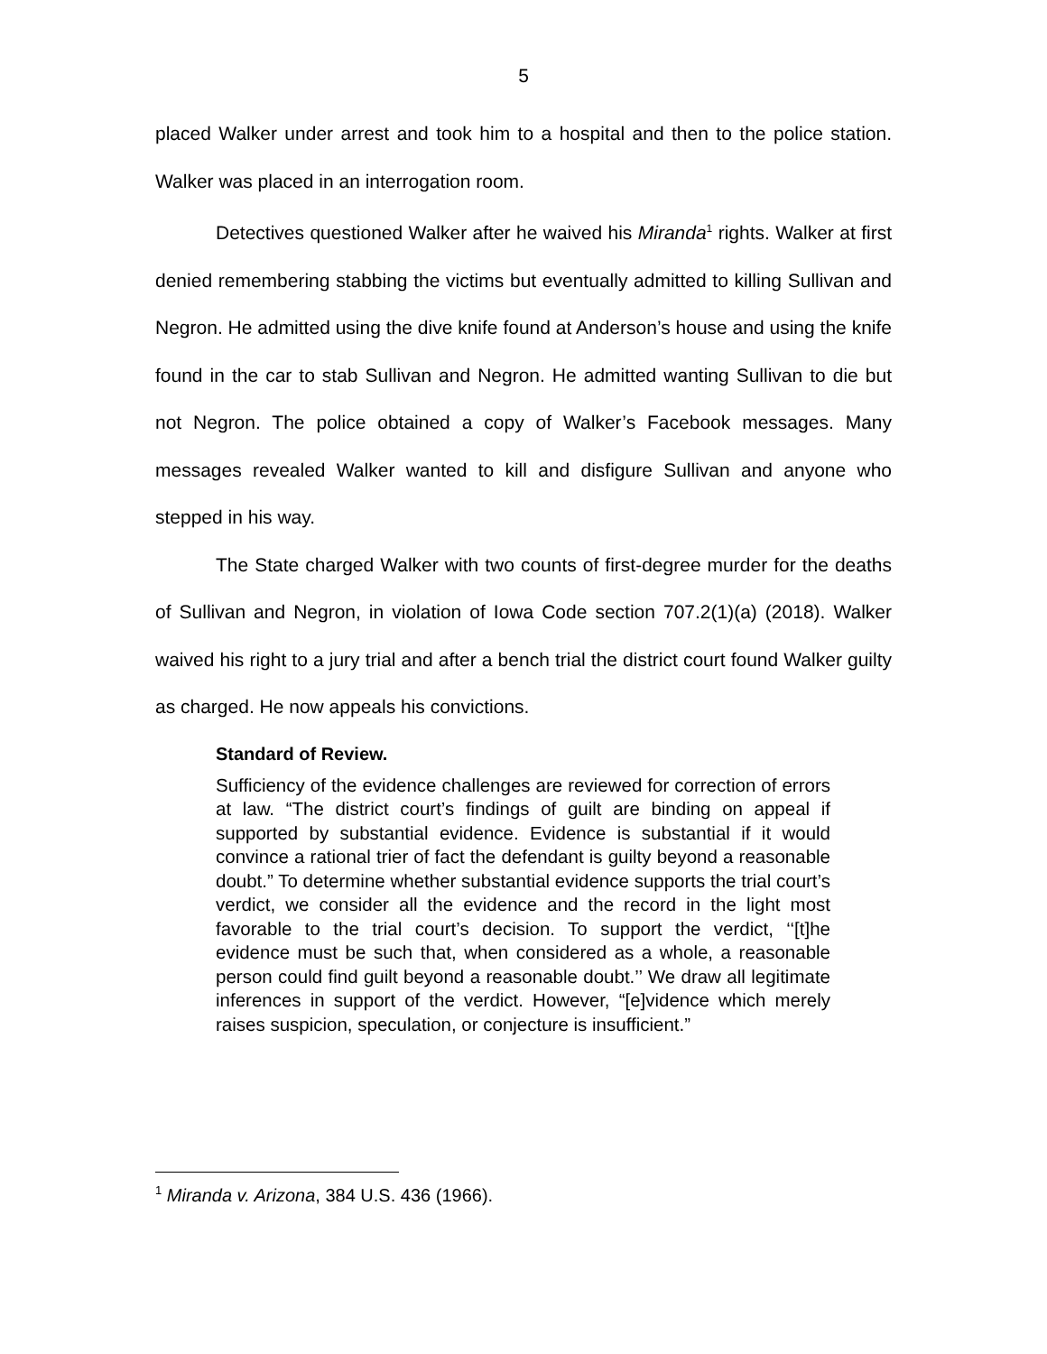5
placed Walker under arrest and took him to a hospital and then to the police station. Walker was placed in an interrogation room.
Detectives questioned Walker after he waived his Miranda<sup>1</sup> rights. Walker at first denied remembering stabbing the victims but eventually admitted to killing Sullivan and Negron. He admitted using the dive knife found at Anderson’s house and using the knife found in the car to stab Sullivan and Negron. He admitted wanting Sullivan to die but not Negron. The police obtained a copy of Walker’s Facebook messages. Many messages revealed Walker wanted to kill and disfigure Sullivan and anyone who stepped in his way.
The State charged Walker with two counts of first-degree murder for the deaths of Sullivan and Negron, in violation of Iowa Code section 707.2(1)(a) (2018). Walker waived his right to a jury trial and after a bench trial the district court found Walker guilty as charged. He now appeals his convictions.
Standard of Review.
Sufficiency of the evidence challenges are reviewed for correction of errors at law. “The district court’s findings of guilt are binding on appeal if supported by substantial evidence. Evidence is substantial if it would convince a rational trier of fact the defendant is guilty beyond a reasonable doubt.” To determine whether substantial evidence supports the trial court’s verdict, we consider all the evidence and the record in the light most favorable to the trial court’s decision. To support the verdict, ‘‘[t]he evidence must be such that, when considered as a whole, a reasonable person could find guilt beyond a reasonable doubt.’’ We draw all legitimate inferences in support of the verdict. However, “[e]vidence which merely raises suspicion, speculation, or conjecture is insufficient.”
<sup>1</sup> Miranda v. Arizona, 384 U.S. 436 (1966).